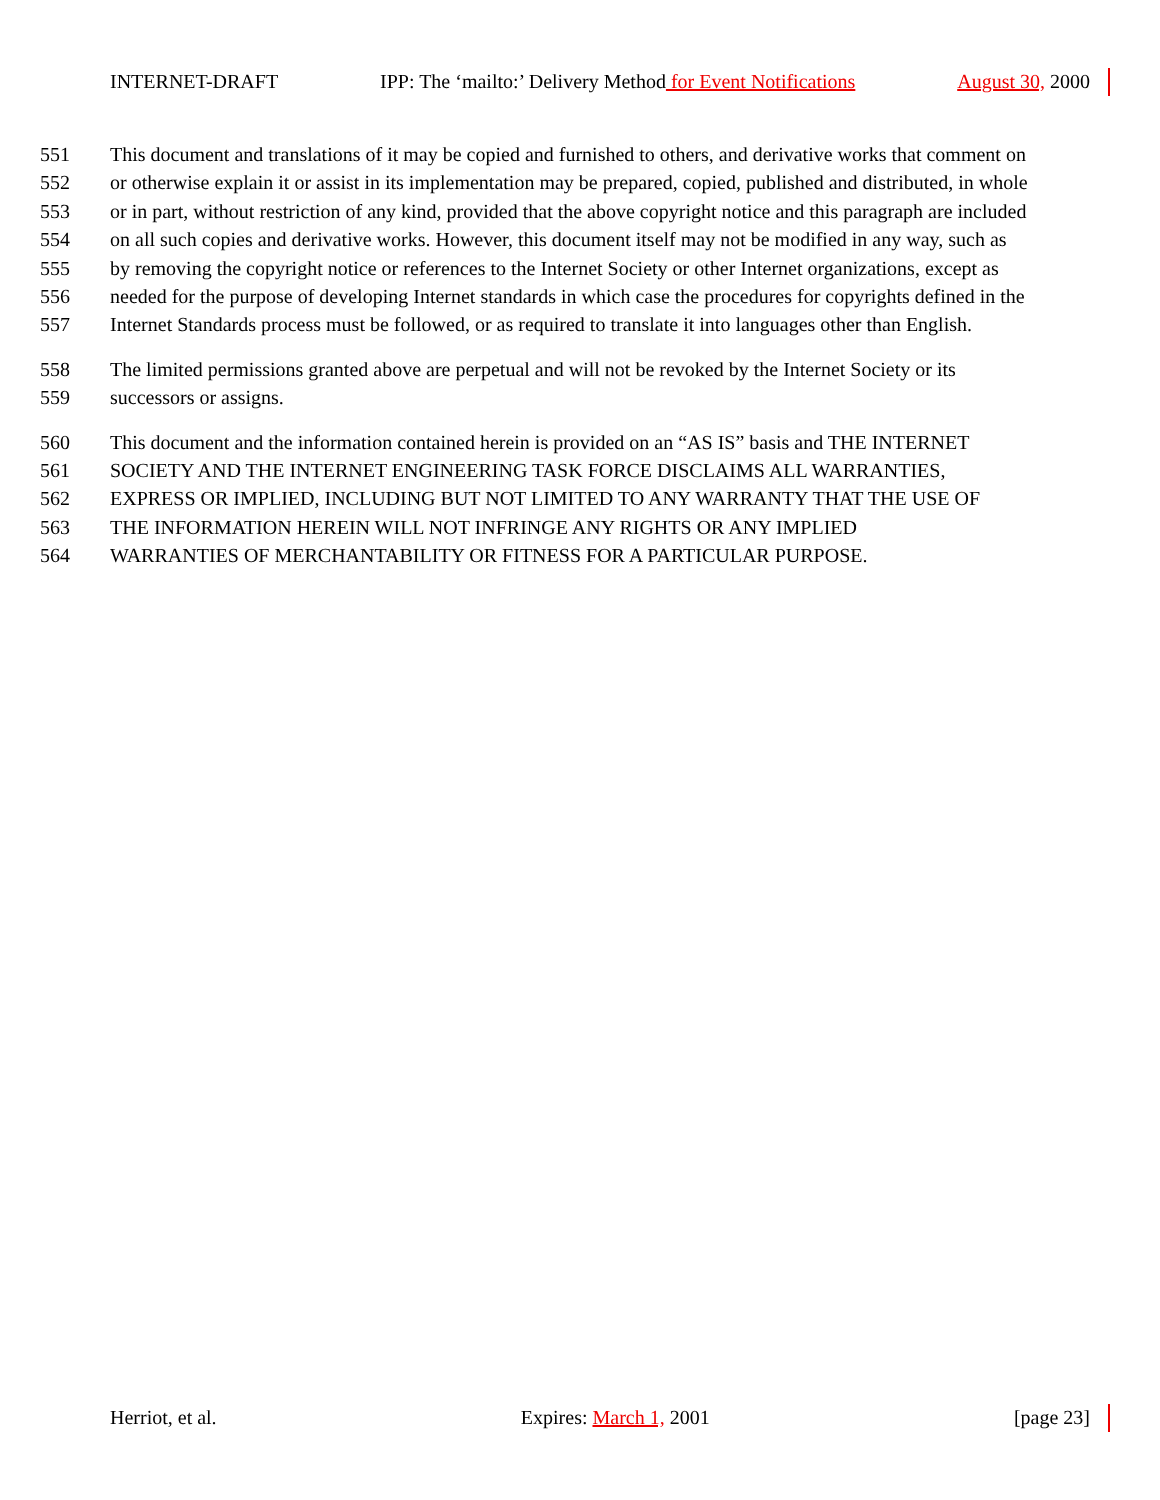INTERNET-DRAFT IPP: The ‘mailto:’ Delivery Method for Event Notifications August 30, 2000
551 This document and translations of it may be copied and furnished to others, and derivative works that comment on
552 or otherwise explain it or assist in its implementation may be prepared, copied, published and distributed, in whole
553 or in part, without restriction of any kind, provided that the above copyright notice and this paragraph are included
554 on all such copies and derivative works. However, this document itself may not be modified in any way, such as
555 by removing the copyright notice or references to the Internet Society or other Internet organizations, except as
556 needed for the purpose of developing Internet standards in which case the procedures for copyrights defined in the
557 Internet Standards process must be followed, or as required to translate it into languages other than English.
558 The limited permissions granted above are perpetual and will not be revoked by the Internet Society or its
559 successors or assigns.
560 This document and the information contained herein is provided on an “AS IS” basis and THE INTERNET
561 SOCIETY AND THE INTERNET ENGINEERING TASK FORCE DISCLAIMS ALL WARRANTIES,
562 EXPRESS OR IMPLIED, INCLUDING BUT NOT LIMITED TO ANY WARRANTY THAT THE USE OF
563 THE INFORMATION HEREIN WILL NOT INFRINGE ANY RIGHTS OR ANY IMPLIED
564 WARRANTIES OF MERCHANTABILITY OR FITNESS FOR A PARTICULAR PURPOSE.
Herriot, et al. Expires: March 1, 2001 [page 23]